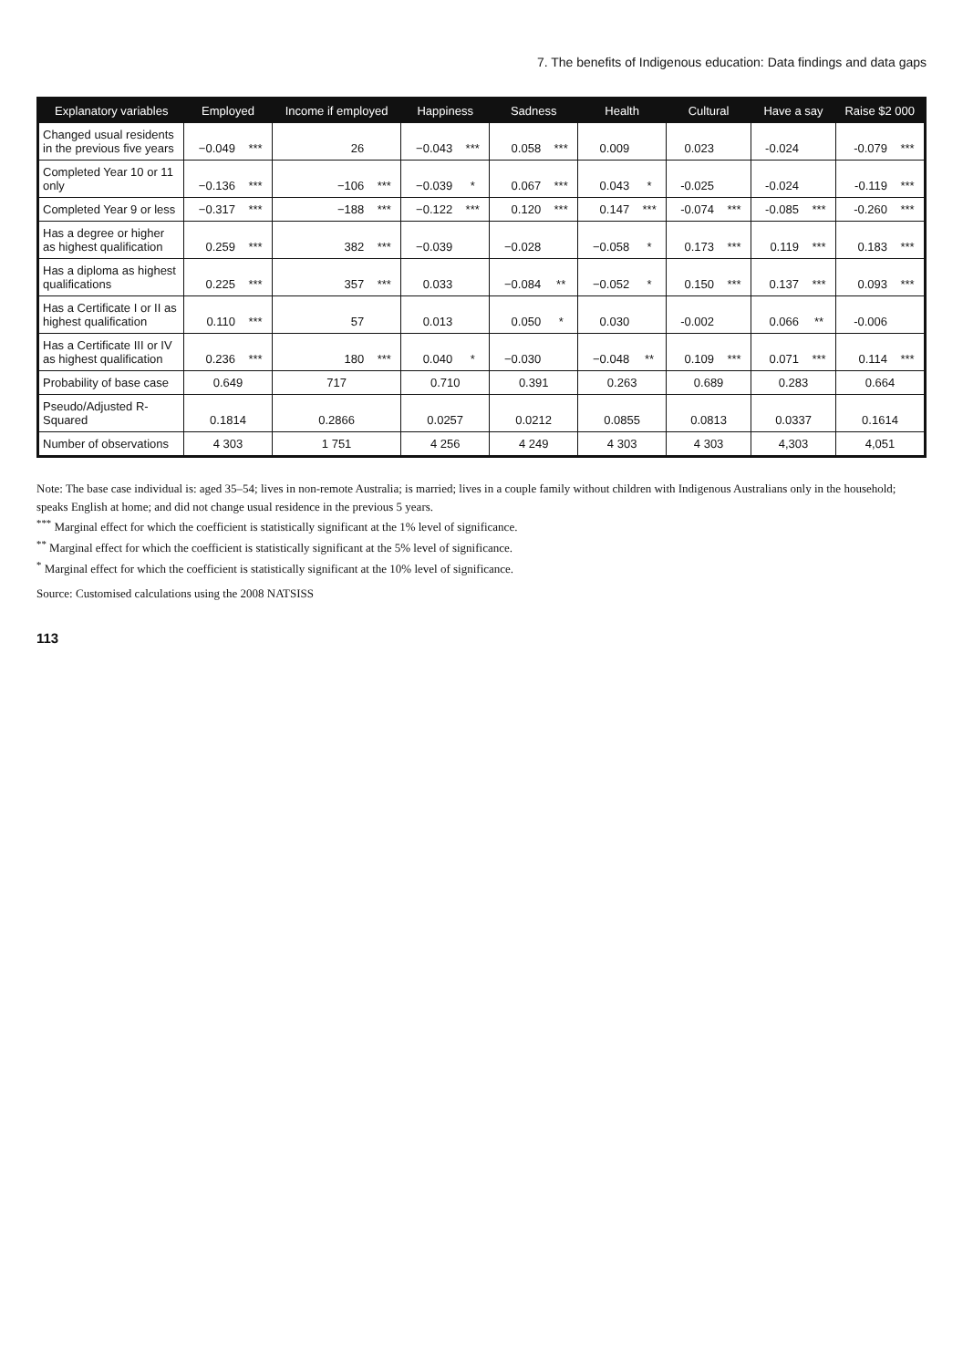7. The benefits of Indigenous education: Data findings and data gaps
| Explanatory variables | Employed | | Income if employed | | Happiness | | Sadness | | Health | | Cultural | | Have a say | | Raise $2 000 | |
| --- | --- | --- | --- | --- | --- | --- | --- | --- | --- | --- | --- | --- | --- | --- | --- | --- |
| Changed usual residents in the previous five years | −0.049 | *** | 26 | | −0.043 | *** | 0.058 | *** | 0.009 | | 0.023 | | -0.024 | | -0.079 | *** |
| Completed Year 10 or 11 only | −0.136 | *** | −106 | *** | −0.039 | * | 0.067 | *** | 0.043 | * | -0.025 | | -0.024 | | -0.119 | *** |
| Completed Year 9 or less | −0.317 | *** | −188 | *** | −0.122 | *** | 0.120 | *** | 0.147 | *** | -0.074 | *** | -0.085 | *** | -0.260 | *** |
| Has a degree or higher as highest qualification | 0.259 | *** | 382 | *** | −0.039 | | −0.028 | | −0.058 | * | 0.173 | *** | 0.119 | *** | 0.183 | *** |
| Has a diploma as highest qualifications | 0.225 | *** | 357 | *** | 0.033 | | −0.084 | ** | −0.052 | * | 0.150 | *** | 0.137 | *** | 0.093 | *** |
| Has a Certificate I or II as highest qualification | 0.110 | *** | 57 | | 0.013 | | 0.050 | * | 0.030 | | -0.002 | | 0.066 | ** | -0.006 | |
| Has a Certificate III or IV as highest qualification | 0.236 | *** | 180 | *** | 0.040 | * | −0.030 | | −0.048 | ** | 0.109 | *** | 0.071 | *** | 0.114 | *** |
| Probability of base case | 0.649 | | 717 | | 0.710 | | 0.391 | | 0.263 | | 0.689 | | 0.283 | | 0.664 | |
| Pseudo/Adjusted R-Squared | 0.1814 | | 0.2866 | | 0.0257 | | 0.0212 | | 0.0855 | | 0.0813 | | 0.0337 | | 0.1614 | |
| Number of observations | 4 303 | | 1 751 | | 4 256 | | 4 249 | | 4 303 | | 4 303 | | 4,303 | | 4,051 | |
Note: The base case individual is: aged 35–54; lives in non-remote Australia; is married; lives in a couple family without children with Indigenous Australians only in the household; speaks English at home; and did not change usual residence in the previous 5 years.
<sup>***</sup> Marginal effect for which the coefficient is statistically significant at the 1% level of significance.
<sup>**</sup> Marginal effect for which the coefficient is statistically significant at the 5% level of significance.
<sup>*</sup> Marginal effect for which the coefficient is statistically significant at the 10% level of significance.
Source: Customised calculations using the 2008 NATSISS
113